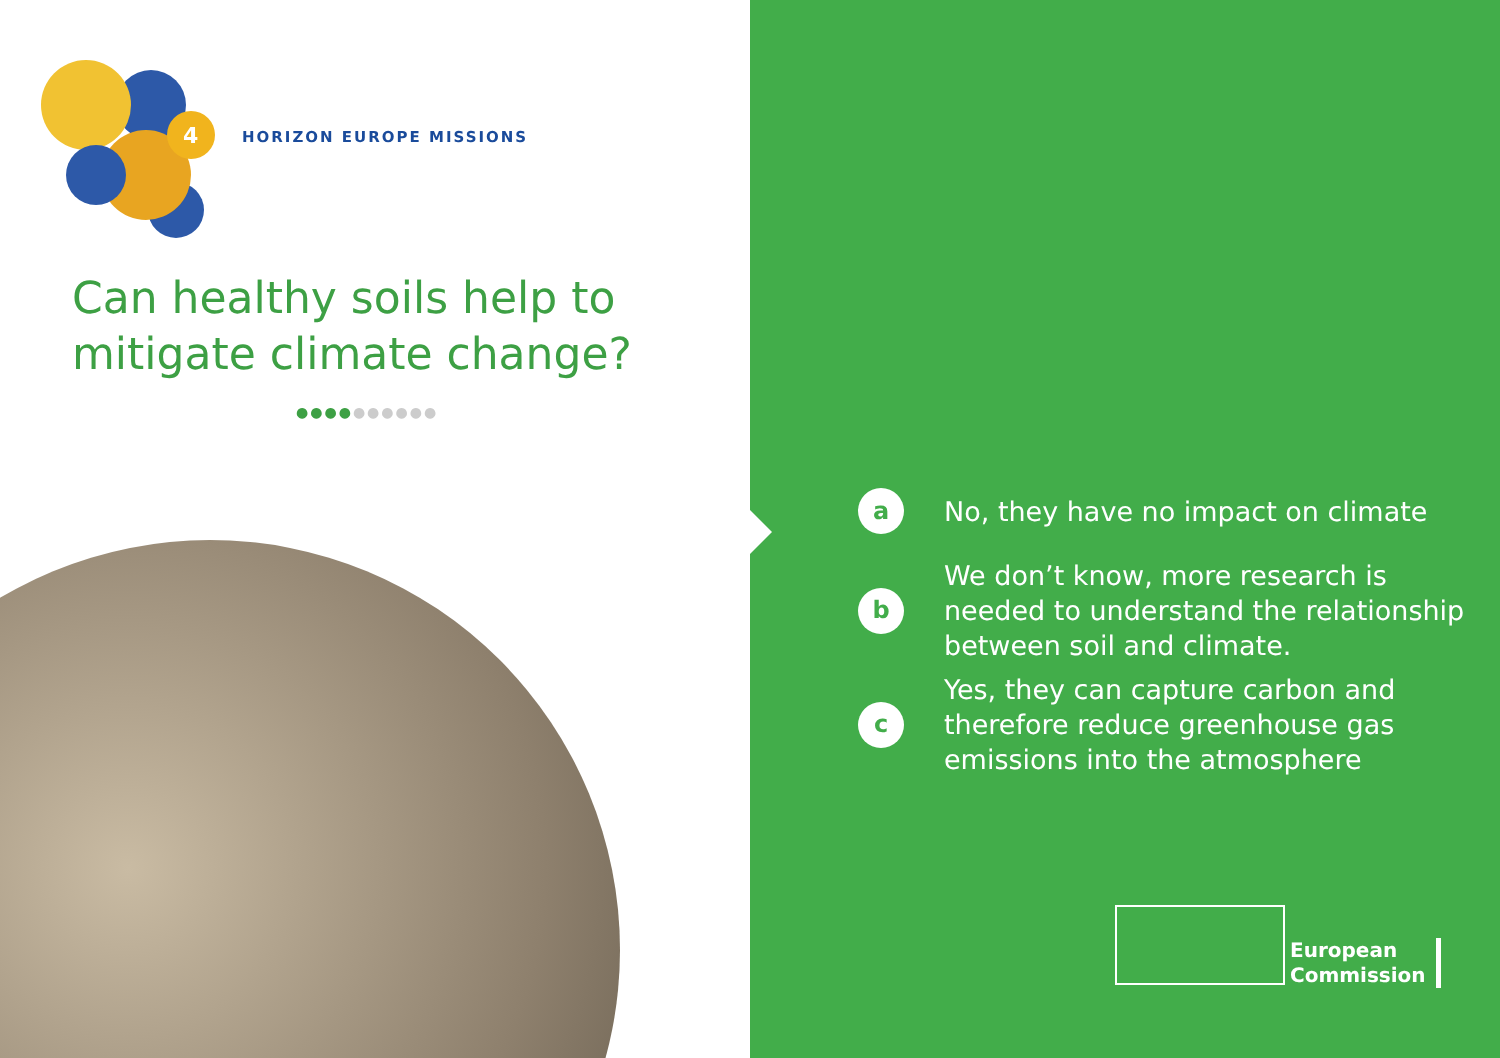4
HORIZON EUROPE MISSIONS
Can healthy soils help to
mitigate climate change?
●●●●●●●●●●
a
No, they have no impact on climate
b
We don’t know, more research is
needed to understand the relationship
between soil and climate.
c
Yes, they can capture carbon and
therefore reduce greenhouse gas
emissions into the atmosphere
European
Commission